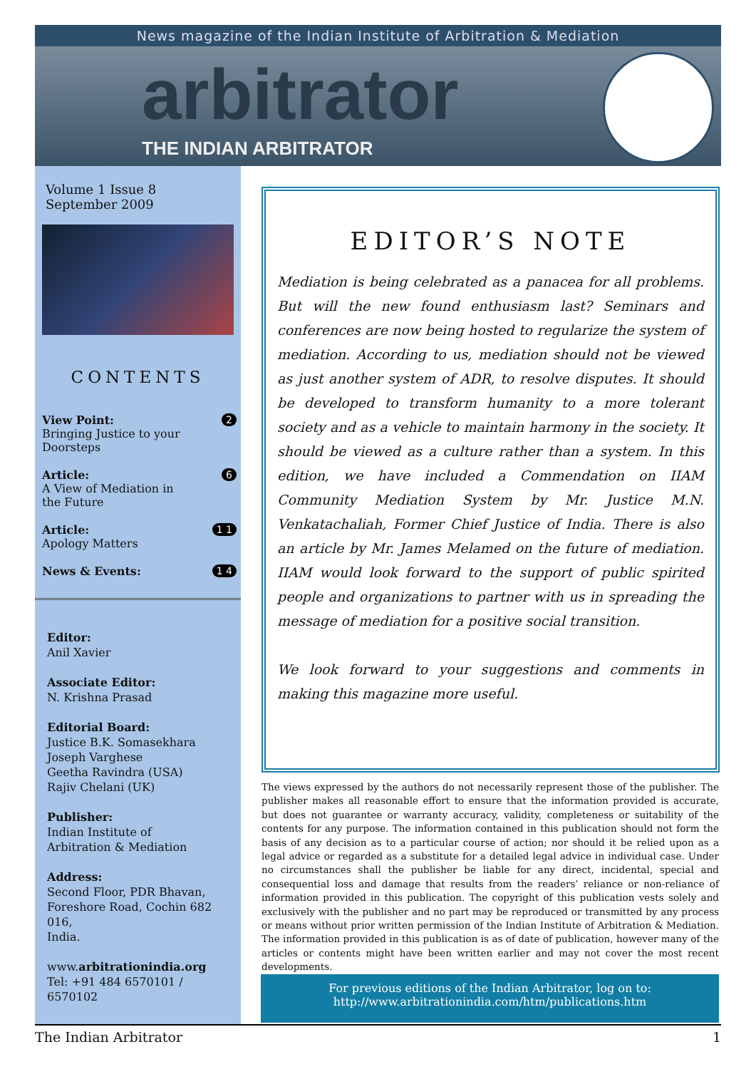News magazine of the Indian Institute of Arbitration & Mediation
arbitrator
THE INDIAN ARBITRATOR
Volume 1 Issue 8
September 2009
CONTENTS
View Point: 2
Bringing Justice to your
Doorsteps
Article: 6
A View of Mediation in
the Future
Article: 1 1
Apology Matters
News & Events: 1 4
Editor:
Anil Xavier
Associate Editor:
N. Krishna Prasad
Editorial Board:
Justice B.K. Somasekhara
Joseph Varghese
Geetha Ravindra (USA)
Rajiv Chelani (UK)
Publisher:
Indian Institute of
Arbitration & Mediation
Address:
Second Floor, PDR Bhavan,
Foreshore Road, Cochin 682 016,
India.
www.arbitrationindia.org
Tel: +91 484 6570101 / 6570102
EDITOR’S NOTE
Mediation is being celebrated as a panacea for all problems. But will the new found enthusiasm last? Seminars and conferences are now being hosted to regularize the system of mediation. According to us, mediation should not be viewed as just another system of ADR, to resolve disputes. It should be developed to transform humanity to a more tolerant society and as a vehicle to maintain harmony in the society. It should be viewed as a culture rather than a system. In this edition, we have included a Commendation on IIAM Community Mediation System by Mr. Justice M.N. Venkatachaliah, Former Chief Justice of India. There is also an article by Mr. James Melamed on the future of mediation. IIAM would look forward to the support of public spirited people and organizations to partner with us in spreading the message of mediation for a positive social transition.
We look forward to your suggestions and comments in making this magazine more useful.
The views expressed by the authors do not necessarily represent those of the publisher. The publisher makes all reasonable effort to ensure that the information provided is accurate, but does not guarantee or warranty accuracy, validity, completeness or suitability of the contents for any purpose. The information contained in this publication should not form the basis of any decision as to a particular course of action; nor should it be relied upon as a legal advice or regarded as a substitute for a detailed legal advice in individual case. Under no circumstances shall the publisher be liable for any direct, incidental, special and consequential loss and damage that results from the readers’ reliance or non-reliance of information provided in this publication. The copyright of this publication vests solely and exclusively with the publisher and no part may be reproduced or transmitted by any process or means without prior written permission of the Indian Institute of Arbitration & Mediation. The information provided in this publication is as of date of publication, however many of the articles or contents might have been written earlier and may not cover the most recent developments.
For previous editions of the Indian Arbitrator, log on to:
http://www.arbitrationindia.com/htm/publications.htm
The Indian Arbitrator 1